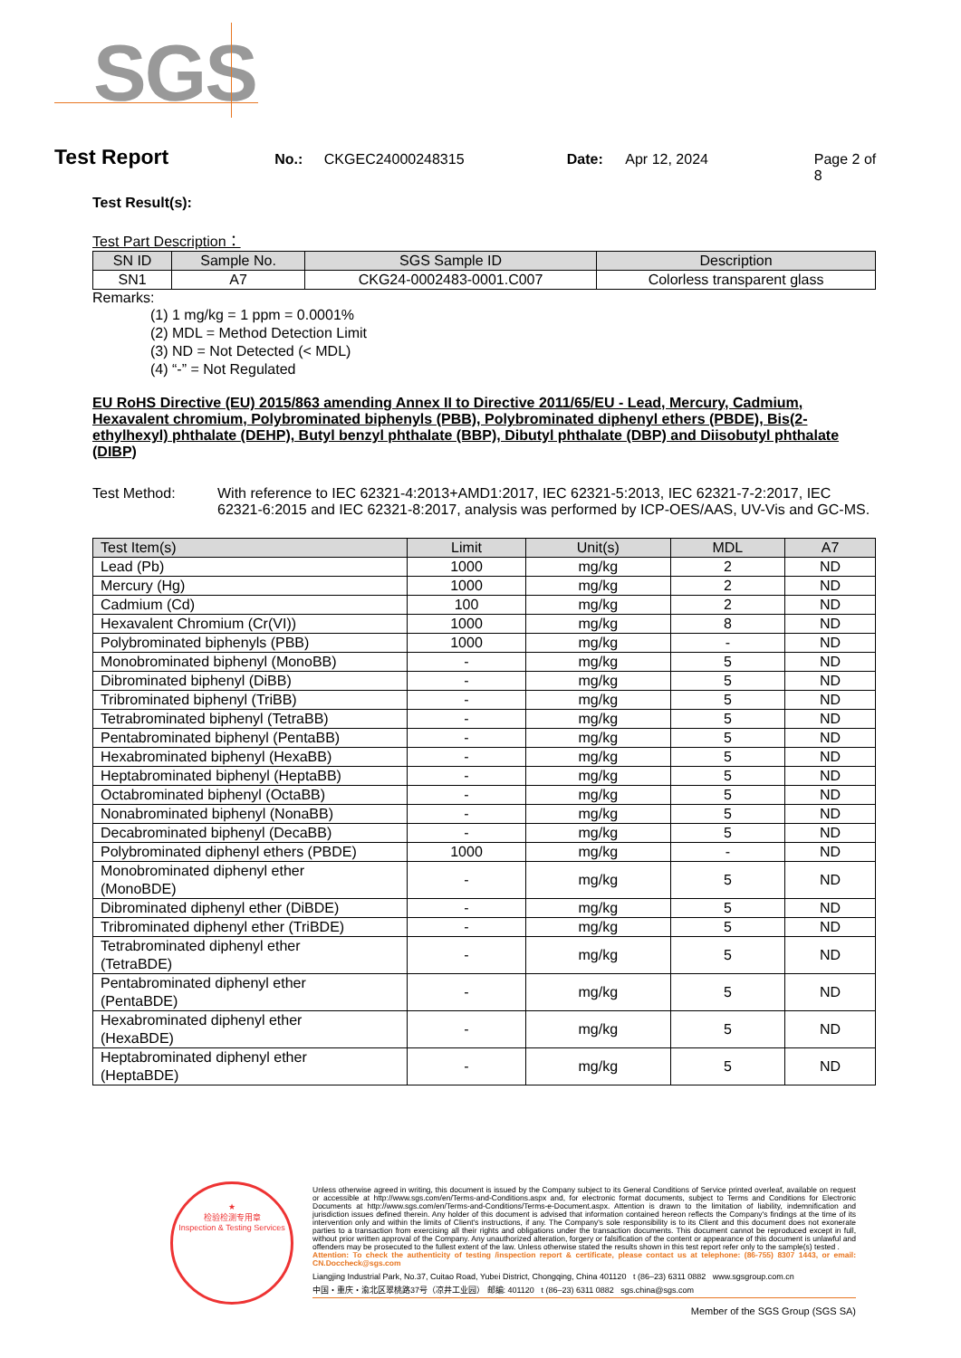SGS
Test Report No.: CKGEC24000248315 Date: Apr 12, 2024 Page 2 of 8
Test Result(s):
Test Part Description：
| SN ID | Sample No. | SGS Sample ID | Description |
| --- | --- | --- | --- |
| SN1 | A7 | CKG24-0002483-0001.C007 | Colorless transparent glass |
Remarks:
(1) 1 mg/kg = 1 ppm = 0.0001%
(2) MDL = Method Detection Limit
(3) ND = Not Detected (< MDL)
(4) “-” = Not Regulated
EU RoHS Directive (EU) 2015/863 amending Annex II to Directive 2011/65/EU - Lead, Mercury, Cadmium, Hexavalent chromium, Polybrominated biphenyls (PBB), Polybrominated diphenyl ethers (PBDE), Bis(2-ethylhexyl) phthalate (DEHP), Butyl benzyl phthalate (BBP), Dibutyl phthalate (DBP) and Diisobutyl phthalate (DIBP)
Test Method: With reference to IEC 62321-4:2013+AMD1:2017, IEC 62321-5:2013, IEC 62321-7-2:2017, IEC 62321-6:2015 and IEC 62321-8:2017, analysis was performed by ICP-OES/AAS, UV-Vis and GC-MS.
| Test Item(s) | Limit | Unit(s) | MDL | A7 |
| --- | --- | --- | --- | --- |
| Lead (Pb) | 1000 | mg/kg | 2 | ND |
| Mercury (Hg) | 1000 | mg/kg | 2 | ND |
| Cadmium (Cd) | 100 | mg/kg | 2 | ND |
| Hexavalent Chromium (Cr(VI)) | 1000 | mg/kg | 8 | ND |
| Polybrominated biphenyls (PBB) | 1000 | mg/kg | - | ND |
| Monobrominated biphenyl (MonoBB) | - | mg/kg | 5 | ND |
| Dibrominated biphenyl (DiBB) | - | mg/kg | 5 | ND |
| Tribrominated biphenyl (TriBB) | - | mg/kg | 5 | ND |
| Tetrabrominated biphenyl (TetraBB) | - | mg/kg | 5 | ND |
| Pentabrominated biphenyl (PentaBB) | - | mg/kg | 5 | ND |
| Hexabrominated biphenyl (HexaBB) | - | mg/kg | 5 | ND |
| Heptabrominated biphenyl (HeptaBB) | - | mg/kg | 5 | ND |
| Octabrominated biphenyl (OctaBB) | - | mg/kg | 5 | ND |
| Nonabrominated biphenyl (NonaBB) | - | mg/kg | 5 | ND |
| Decabrominated biphenyl (DecaBB) | - | mg/kg | 5 | ND |
| Polybrominated diphenyl ethers (PBDE) | 1000 | mg/kg | - | ND |
| Monobrominated diphenyl ether (MonoBDE) | - | mg/kg | 5 | ND |
| Dibrominated diphenyl ether (DiBDE) | - | mg/kg | 5 | ND |
| Tribrominated diphenyl ether (TriBDE) | - | mg/kg | 5 | ND |
| Tetrabrominated diphenyl ether (TetraBDE) | - | mg/kg | 5 | ND |
| Pentabrominated diphenyl ether (PentaBDE) | - | mg/kg | 5 | ND |
| Hexabrominated diphenyl ether (HexaBDE) | - | mg/kg | 5 | ND |
| Heptabrominated diphenyl ether (HeptaBDE) | - | mg/kg | 5 | ND |
★
检验检测专用章
Inspection & Testing Services
Unless otherwise agreed in writing, this document is issued by the Company subject to its General Conditions of Service printed overleaf, available on request or accessible at http://www.sgs.com/en/Terms-and-Conditions.aspx and, for electronic format documents, subject to Terms and Conditions for Electronic Documents at http://www.sgs.com/en/Terms-and-Conditions/Terms-e-Document.aspx. Attention is drawn to the limitation of liability, indemnification and jurisdiction issues defined therein. Any holder of this document is advised that information contained hereon reflects the Company's findings at the time of its intervention only and within the limits of Client's instructions, if any. The Company's sole responsibility is to its Client and this document does not exonerate parties to a transaction from exercising all their rights and obligations under the transaction documents. This document cannot be reproduced except in full, without prior written approval of the Company. Any unauthorized alteration, forgery or falsification of the content or appearance of this document is unlawful and offenders may be prosecuted to the fullest extent of the law. Unless otherwise stated the results shown in this test report refer only to the sample(s) tested .
Attention: To check the authenticity of testing /inspection report & certificate, please contact us at telephone: (86-755) 8307 1443, or email: CN.Doccheck@sgs.com
Liangjing Industrial Park, No.37, Cuitao Road, Yubei District, Chongqing, China 401120 t (86–23) 6311 0882 www.sgsgroup.com.cn
中国・重庆・渝北区翠桃路37号（凉井工业园） 邮编: 401120 t (86–23) 6311 0882 sgs.china@sgs.com
Member of the SGS Group (SGS SA)